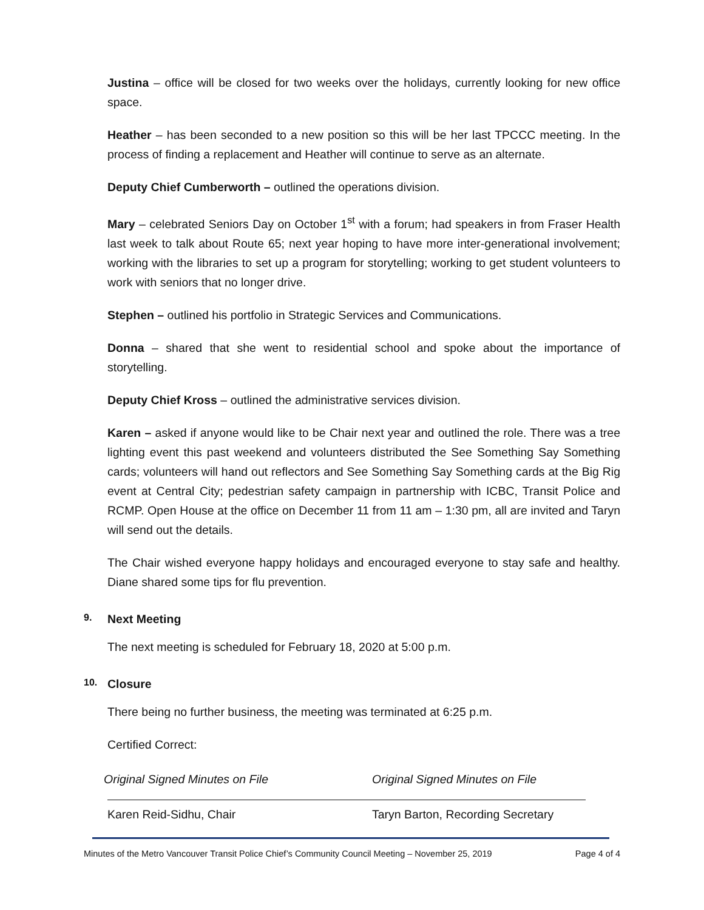Justina – office will be closed for two weeks over the holidays, currently looking for new office space.
Heather – has been seconded to a new position so this will be her last TPCCC meeting. In the process of finding a replacement and Heather will continue to serve as an alternate.
Deputy Chief Cumberworth – outlined the operations division.
Mary – celebrated Seniors Day on October 1<sup>st</sup> with a forum; had speakers in from Fraser Health last week to talk about Route 65; next year hoping to have more inter-generational involvement; working with the libraries to set up a program for storytelling; working to get student volunteers to work with seniors that no longer drive.
Stephen – outlined his portfolio in Strategic Services and Communications.
Donna – shared that she went to residential school and spoke about the importance of storytelling.
Deputy Chief Kross – outlined the administrative services division.
Karen – asked if anyone would like to be Chair next year and outlined the role. There was a tree lighting event this past weekend and volunteers distributed the See Something Say Something cards; volunteers will hand out reflectors and See Something Say Something cards at the Big Rig event at Central City; pedestrian safety campaign in partnership with ICBC, Transit Police and RCMP. Open House at the office on December 11 from 11 am – 1:30 pm, all are invited and Taryn will send out the details.
The Chair wished everyone happy holidays and encouraged everyone to stay safe and healthy. Diane shared some tips for flu prevention.
9. Next Meeting
The next meeting is scheduled for February 18, 2020 at 5:00 p.m.
10. Closure
There being no further business, the meeting was terminated at 6:25 p.m.
Certified Correct:
Original Signed Minutes on File
Karen Reid-Sidhu, Chair
Original Signed Minutes on File
Taryn Barton, Recording Secretary
Minutes of the Metro Vancouver Transit Police Chief’s Community Council Meeting – November 25, 2019 Page 4 of 4